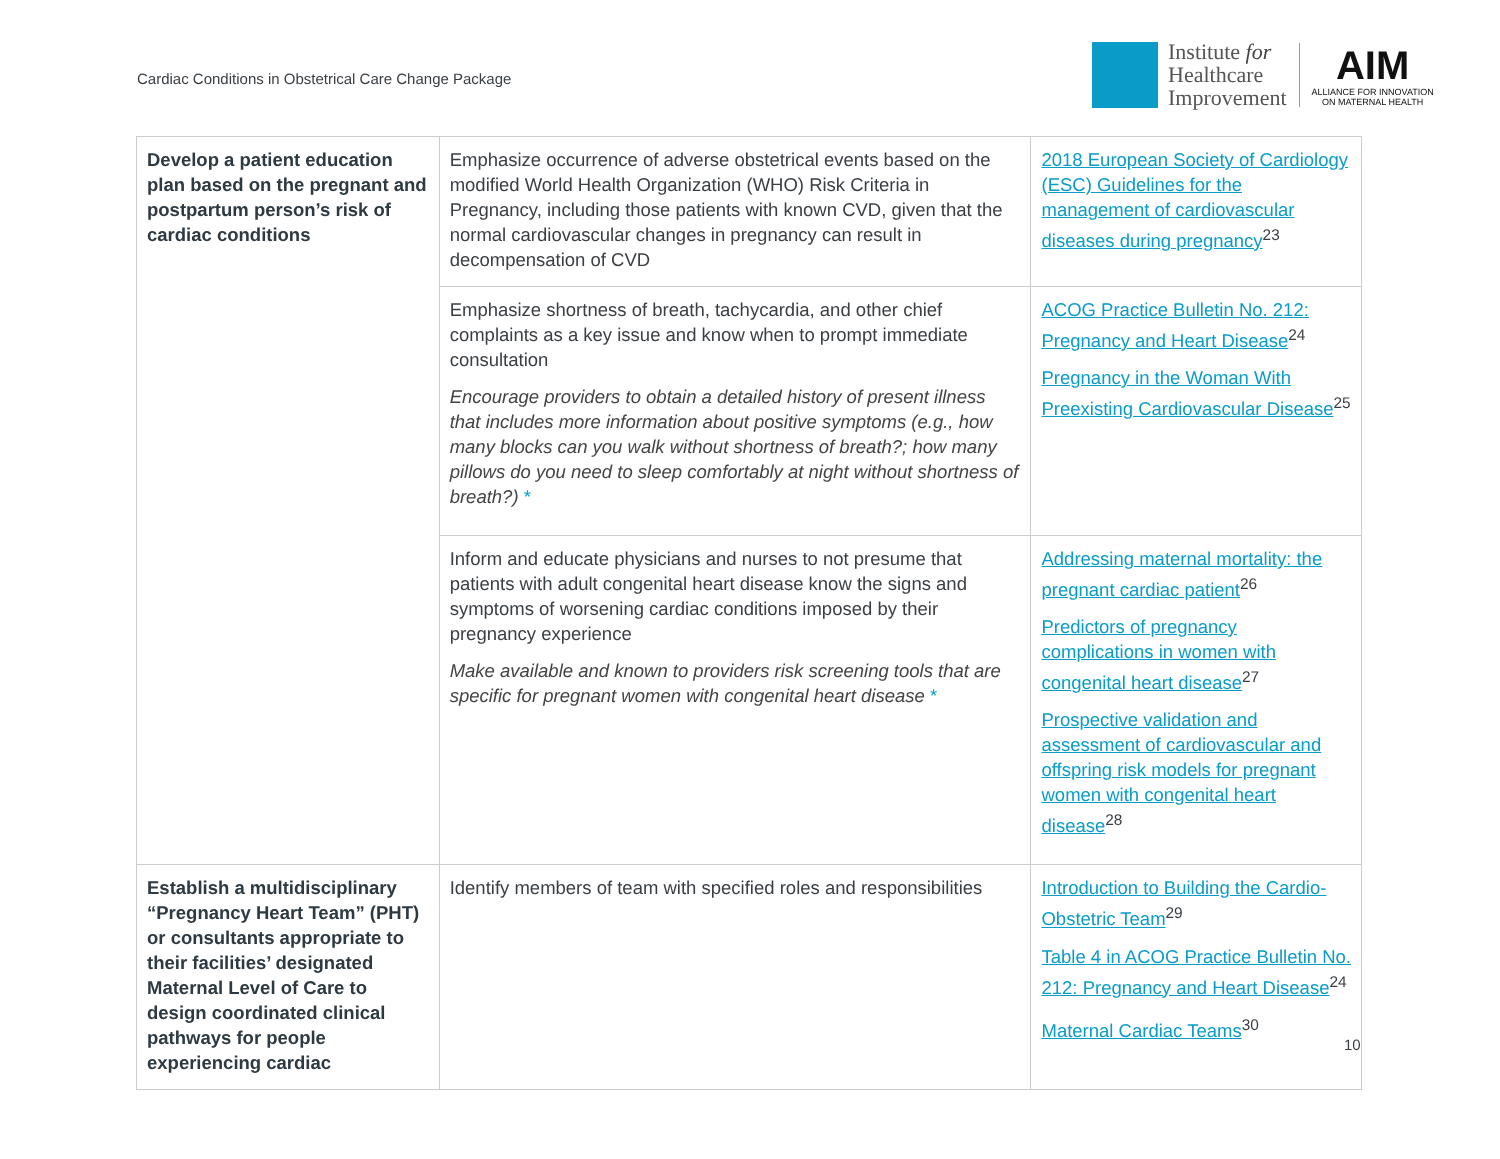Cardiac Conditions in Obstetrical Care Change Package
Institute for
Healthcare
Improvement
AIM
ALLIANCE FOR INNOVATION
ON MATERNAL HEALTH
| Develop a patient education plan based on the pregnant and postpartum person’s risk of cardiac conditions | Emphasize occurrence of adverse obstetrical events based on the modified World Health Organization (WHO) Risk Criteria in Pregnancy, including those patients with known CVD, given that the normal cardiovascular changes in pregnancy can result in decompensation of CVD | 2018 European Society of Cardiology (ESC) Guidelines for the management of cardiovascular diseases during pregnancy<sup>23</sup> |
| | Emphasize shortness of breath, tachycardia, and other chief complaints as a key issue and know when to prompt immediate consultation Encourage providers to obtain a detailed history of present illness that includes more information about positive symptoms (e.g., how many blocks can you walk without shortness of breath?; how many pillows do you need to sleep comfortably at night without shortness of breath?) * | ACOG Practice Bulletin No. 212: Pregnancy and Heart Disease<sup>24</sup> Pregnancy in the Woman With Preexisting Cardiovascular Disease<sup>25</sup> |
| | Inform and educate physicians and nurses to not presume that patients with adult congenital heart disease know the signs and symptoms of worsening cardiac conditions imposed by their pregnancy experience Make available and known to providers risk screening tools that are specific for pregnant women with congenital heart disease * | Addressing maternal mortality: the pregnant cardiac patient<sup>26</sup> Predictors of pregnancy complications in women with congenital heart disease<sup>27</sup> Prospective validation and assessment of cardiovascular and offspring risk models for pregnant women with congenital heart disease<sup>28</sup> |
| Establish a multidisciplinary “Pregnancy Heart Team” (PHT) or consultants appropriate to their facilities’ designated Maternal Level of Care to design coordinated clinical pathways for people experiencing cardiac | Identify members of team with specified roles and responsibilities | Introduction to Building the Cardio-Obstetric Team<sup>29</sup> Table 4 in ACOG Practice Bulletin No. 212: Pregnancy and Heart Disease<sup>24</sup> Maternal Cardiac Teams<sup>30</sup> |
10